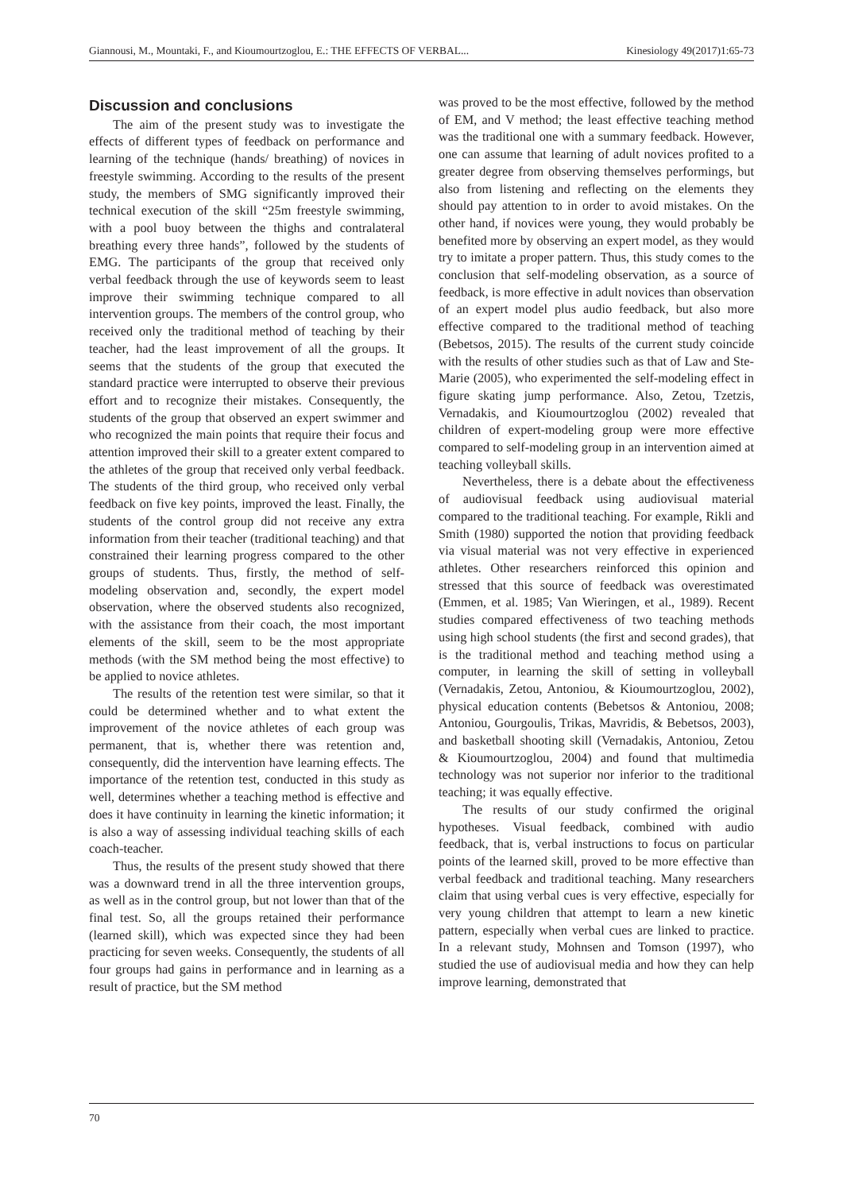Giannousi, M., Mountaki, F., and Kioumourtzoglou, E.: THE EFFECTS OF VERBAL... Kinesiology 49(2017)1:65-73
Discussion and conclusions
The aim of the present study was to investigate the effects of different types of feedback on performance and learning of the technique (hands/ breathing) of novices in freestyle swimming. According to the results of the present study, the members of SMG significantly improved their technical execution of the skill “25m freestyle swimming, with a pool buoy between the thighs and contralateral breathing every three hands”, followed by the students of EMG. The participants of the group that received only verbal feedback through the use of keywords seem to least improve their swimming technique compared to all intervention groups. The members of the control group, who received only the traditional method of teaching by their teacher, had the least improvement of all the groups. It seems that the students of the group that executed the standard practice were interrupted to observe their previous effort and to recognize their mistakes. Consequently, the students of the group that observed an expert swimmer and who recognized the main points that require their focus and attention improved their skill to a greater extent compared to the athletes of the group that received only verbal feedback. The students of the third group, who received only verbal feedback on five key points, improved the least. Finally, the students of the control group did not receive any extra information from their teacher (traditional teaching) and that constrained their learning progress compared to the other groups of students. Thus, firstly, the method of self-modeling observation and, secondly, the expert model observation, where the observed students also recognized, with the assistance from their coach, the most important elements of the skill, seem to be the most appropriate methods (with the SM method being the most effective) to be applied to novice athletes.
The results of the retention test were similar, so that it could be determined whether and to what extent the improvement of the novice athletes of each group was permanent, that is, whether there was retention and, consequently, did the intervention have learning effects. The importance of the retention test, conducted in this study as well, determines whether a teaching method is effective and does it have continuity in learning the kinetic information; it is also a way of assessing individual teaching skills of each coach-teacher.
Thus, the results of the present study showed that there was a downward trend in all the three intervention groups, as well as in the control group, but not lower than that of the final test. So, all the groups retained their performance (learned skill), which was expected since they had been practicing for seven weeks. Consequently, the students of all four groups had gains in performance and in learning as a result of practice, but the SM method
was proved to be the most effective, followed by the method of EM, and V method; the least effective teaching method was the traditional one with a summary feedback. However, one can assume that learning of adult novices profited to a greater degree from observing themselves performings, but also from listening and reflecting on the elements they should pay attention to in order to avoid mistakes. On the other hand, if novices were young, they would probably be benefited more by observing an expert model, as they would try to imitate a proper pattern. Thus, this study comes to the conclusion that self-modeling observation, as a source of feedback, is more effective in adult novices than observation of an expert model plus audio feedback, but also more effective compared to the traditional method of teaching (Bebetsos, 2015). The results of the current study coincide with the results of other studies such as that of Law and Ste-Marie (2005), who experimented the self-modeling effect in figure skating jump performance. Also, Zetou, Tzetzis, Vernadakis, and Kioumourtzoglou (2002) revealed that children of expert-modeling group were more effective compared to self-modeling group in an intervention aimed at teaching volleyball skills.
Nevertheless, there is a debate about the effectiveness of audiovisual feedback using audiovisual material compared to the traditional teaching. For example, Rikli and Smith (1980) supported the notion that providing feedback via visual material was not very effective in experienced athletes. Other researchers reinforced this opinion and stressed that this source of feedback was overestimated (Emmen, et al. 1985; Van Wieringen, et al., 1989). Recent studies compared effectiveness of two teaching methods using high school students (the first and second grades), that is the traditional method and teaching method using a computer, in learning the skill of setting in volleyball (Vernadakis, Zetou, Antoniou, & Kioumourtzoglou, 2002), physical education contents (Bebetsos & Antoniou, 2008; Antoniou, Gourgoulis, Trikas, Mavridis, & Bebetsos, 2003), and basketball shooting skill (Vernadakis, Antoniou, Zetou & Kioumourtzoglou, 2004) and found that multimedia technology was not superior nor inferior to the traditional teaching; it was equally effective.
The results of our study confirmed the original hypotheses. Visual feedback, combined with audio feedback, that is, verbal instructions to focus on particular points of the learned skill, proved to be more effective than verbal feedback and traditional teaching. Many researchers claim that using verbal cues is very effective, especially for very young children that attempt to learn a new kinetic pattern, especially when verbal cues are linked to practice. In a relevant study, Mohnsen and Tomson (1997), who studied the use of audiovisual media and how they can help improve learning, demonstrated that
70